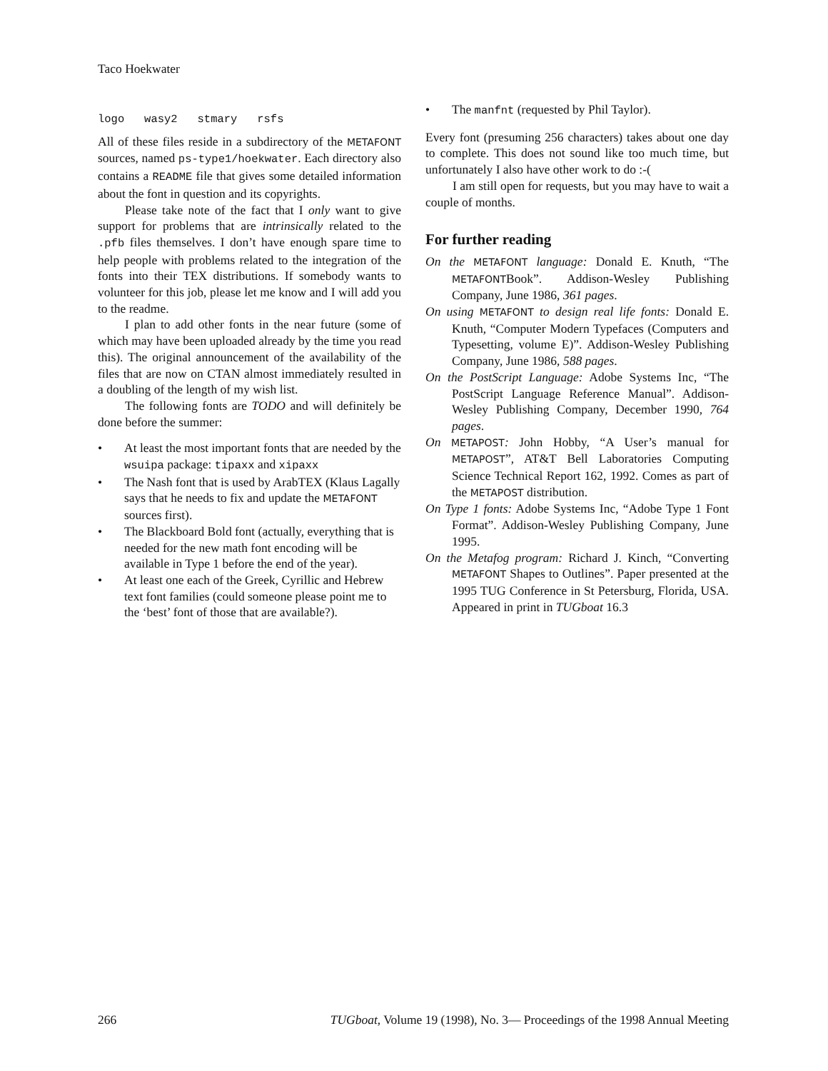Taco Hoekwater
logo wasy2 stmary rsfs
All of these files reside in a subdirectory of the METAFONT sources, named ps-type1/hoekwater. Each directory also contains a README file that gives some detailed information about the font in question and its copyrights.
Please take note of the fact that I only want to give support for problems that are intrinsically related to the .pfb files themselves. I don’t have enough spare time to help people with problems related to the integration of the fonts into their TEX distributions. If somebody wants to volunteer for this job, please let me know and I will add you to the readme.
I plan to add other fonts in the near future (some of which may have been uploaded already by the time you read this). The original announcement of the availability of the files that are now on CTAN almost immediately resulted in a doubling of the length of my wish list.
The following fonts are TODO and will definitely be done before the summer:
• At least the most important fonts that are needed by the wsuipa package: tipaxx and xipaxx
• The Nash font that is used by ArabTEX (Klaus Lagally says that he needs to fix and update the METAFONT sources first).
• The Blackboard Bold font (actually, everything that is needed for the new math font encoding will be available in Type 1 before the end of the year).
• At least one each of the Greek, Cyrillic and Hebrew text font families (could someone please point me to the ‘best’ font of those that are available?).
• The manfnt (requested by Phil Taylor).
Every font (presuming 256 characters) takes about one day to complete. This does not sound like too much time, but unfortunately I also have other work to do :-(
I am still open for requests, but you may have to wait a couple of months.
For further reading
On the METAFONT language: Donald E. Knuth, “The METAFONTBook”. Addison-Wesley Publishing Company, June 1986, 361 pages.
On using METAFONT to design real life fonts: Donald E. Knuth, “Computer Modern Typefaces (Computers and Typesetting, volume E)”. Addison-Wesley Publishing Company, June 1986, 588 pages.
On the PostScript Language: Adobe Systems Inc, “The PostScript Language Reference Manual”. Addison-Wesley Publishing Company, December 1990, 764 pages.
On METAPOST: John Hobby, “A User’s manual for METAPOST”, AT&T Bell Laboratories Computing Science Technical Report 162, 1992. Comes as part of the METAPOST distribution.
On Type 1 fonts: Adobe Systems Inc, “Adobe Type 1 Font Format”. Addison-Wesley Publishing Company, June 1995.
On the Metafog program: Richard J. Kinch, “Converting METAFONT Shapes to Outlines”. Paper presented at the 1995 TUG Conference in St Petersburg, Florida, USA. Appeared in print in TUGboat 16.3
266 TUGboat, Volume 19 (1998), No. 3— Proceedings of the 1998 Annual Meeting